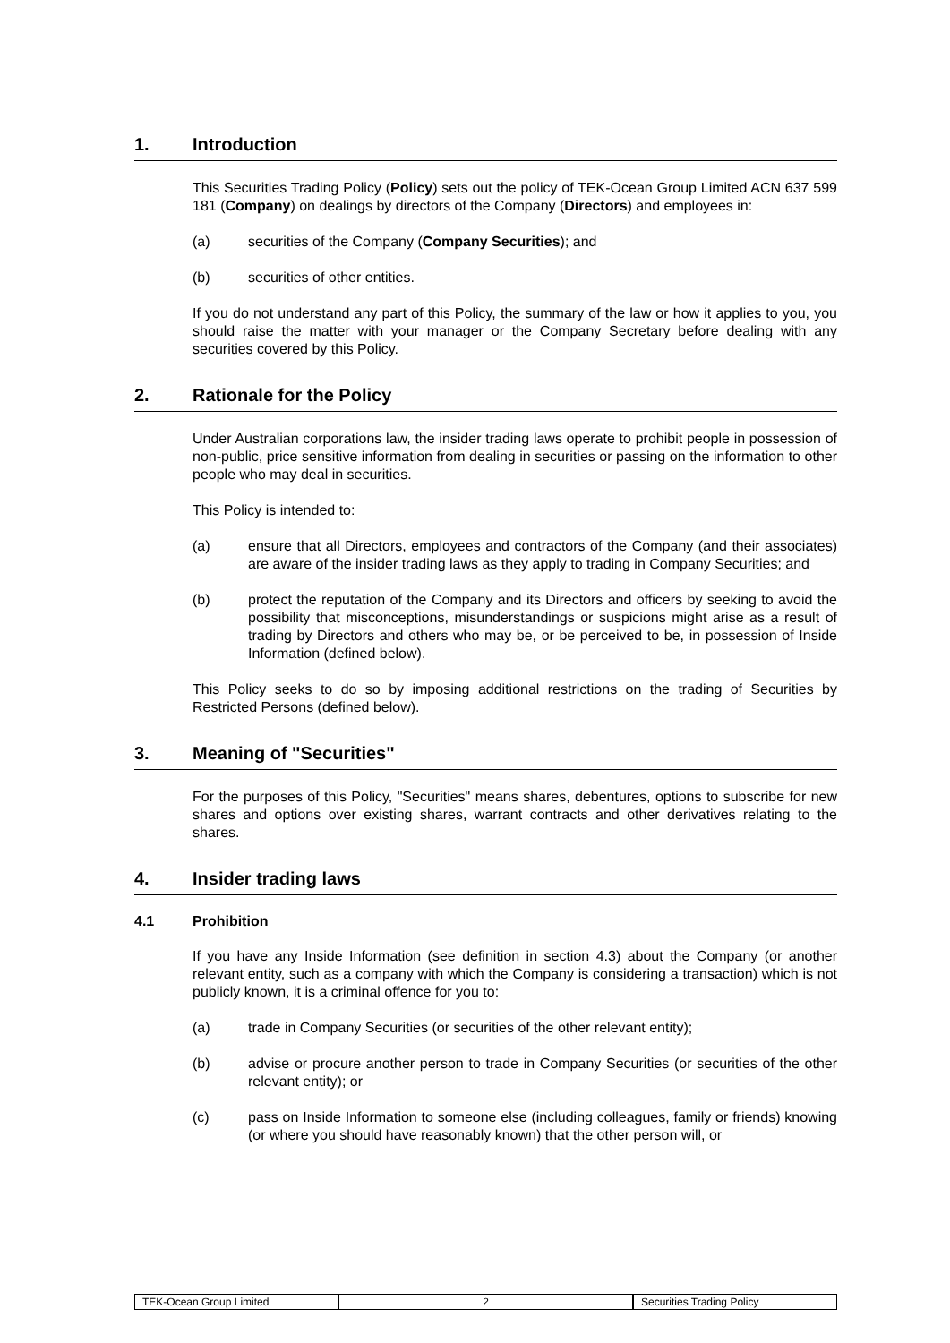1. Introduction
This Securities Trading Policy (Policy) sets out the policy of TEK-Ocean Group Limited ACN 637 599 181 (Company) on dealings by directors of the Company (Directors) and employees in:
(a) securities of the Company (Company Securities); and
(b) securities of other entities.
If you do not understand any part of this Policy, the summary of the law or how it applies to you, you should raise the matter with your manager or the Company Secretary before dealing with any securities covered by this Policy.
2. Rationale for the Policy
Under Australian corporations law, the insider trading laws operate to prohibit people in possession of non-public, price sensitive information from dealing in securities or passing on the information to other people who may deal in securities.
This Policy is intended to:
(a) ensure that all Directors, employees and contractors of the Company (and their associates) are aware of the insider trading laws as they apply to trading in Company Securities; and
(b) protect the reputation of the Company and its Directors and officers by seeking to avoid the possibility that misconceptions, misunderstandings or suspicions might arise as a result of trading by Directors and others who may be, or be perceived to be, in possession of Inside Information (defined below).
This Policy seeks to do so by imposing additional restrictions on the trading of Securities by Restricted Persons (defined below).
3. Meaning of "Securities"
For the purposes of this Policy, "Securities" means shares, debentures, options to subscribe for new shares and options over existing shares, warrant contracts and other derivatives relating to the shares.
4. Insider trading laws
4.1 Prohibition
If you have any Inside Information (see definition in section 4.3) about the Company (or another relevant entity, such as a company with which the Company is considering a transaction) which is not publicly known, it is a criminal offence for you to:
(a) trade in Company Securities (or securities of the other relevant entity);
(b) advise or procure another person to trade in Company Securities (or securities of the other relevant entity); or
(c) pass on Inside Information to someone else (including colleagues, family or friends) knowing (or where you should have reasonably known) that the other person will, or
TEK-Ocean Group Limited 2 Securities Trading Policy